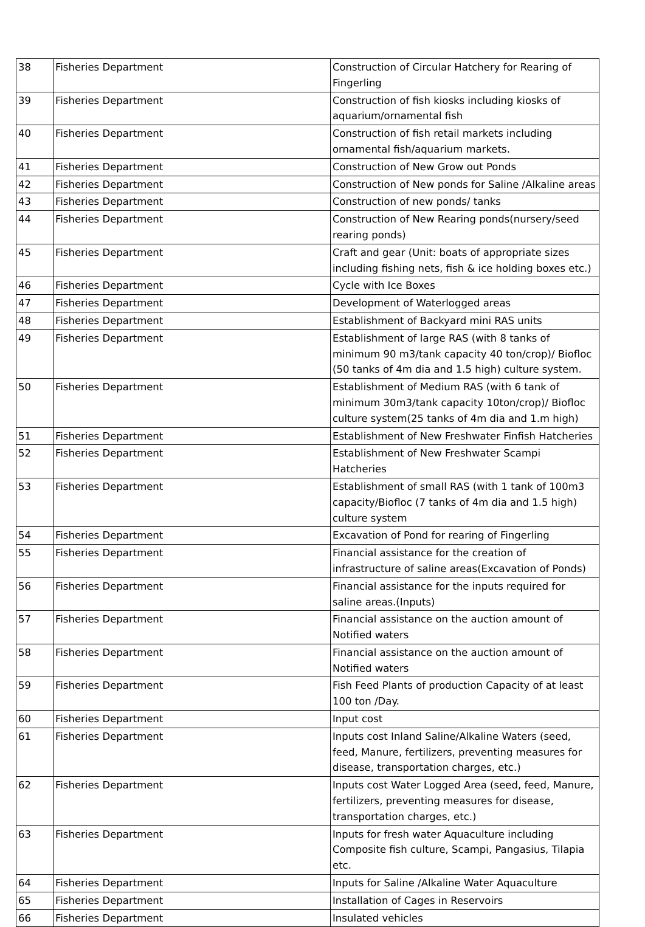| 38 | Fisheries Department | Construction of Circular Hatchery for Rearing of Fingerling |
| 39 | Fisheries Department | Construction of fish kiosks including kiosks of aquarium/ornamental fish |
| 40 | Fisheries Department | Construction of fish retail markets including ornamental fish/aquarium markets. |
| 41 | Fisheries Department | Construction of New Grow out Ponds |
| 42 | Fisheries Department | Construction of New ponds for Saline /Alkaline areas |
| 43 | Fisheries Department | Construction of new ponds/ tanks |
| 44 | Fisheries Department | Construction of New Rearing ponds(nursery/seed rearing ponds) |
| 45 | Fisheries Department | Craft and gear (Unit: boats of appropriate sizes including fishing nets, fish & ice holding boxes etc.) |
| 46 | Fisheries Department | Cycle with Ice Boxes |
| 47 | Fisheries Department | Development of Waterlogged areas |
| 48 | Fisheries Department | Establishment of Backyard mini RAS units |
| 49 | Fisheries Department | Establishment of large RAS (with 8 tanks of minimum 90 m3/tank capacity 40 ton/crop)/ Biofloc (50 tanks of 4m dia and 1.5 high) culture system. |
| 50 | Fisheries Department | Establishment of Medium RAS (with 6 tank of minimum 30m3/tank capacity 10ton/crop)/ Biofloc culture system(25 tanks of 4m dia and 1.m high) |
| 51 | Fisheries Department | Establishment of New Freshwater Finfish Hatcheries |
| 52 | Fisheries Department | Establishment of New Freshwater Scampi Hatcheries |
| 53 | Fisheries Department | Establishment of small RAS (with 1 tank of 100m3 capacity/Biofloc (7 tanks of 4m dia and 1.5 high) culture system |
| 54 | Fisheries Department | Excavation of Pond for rearing of Fingerling |
| 55 | Fisheries Department | Financial assistance for the creation of infrastructure of saline areas(Excavation of Ponds) |
| 56 | Fisheries Department | Financial assistance for the inputs required for saline areas.(Inputs) |
| 57 | Fisheries Department | Financial assistance on the auction amount of Notified waters |
| 58 | Fisheries Department | Financial assistance on the auction amount of Notified waters |
| 59 | Fisheries Department | Fish Feed Plants of production Capacity of at least 100 ton /Day. |
| 60 | Fisheries Department | Input cost |
| 61 | Fisheries Department | Inputs cost Inland Saline/Alkaline Waters (seed, feed, Manure, fertilizers, preventing measures for disease, transportation charges, etc.) |
| 62 | Fisheries Department | Inputs cost Water Logged Area (seed, feed, Manure, fertilizers, preventing measures for disease, transportation charges, etc.) |
| 63 | Fisheries Department | Inputs for fresh water Aquaculture including Composite fish culture, Scampi, Pangasius, Tilapia etc. |
| 64 | Fisheries Department | Inputs for Saline /Alkaline Water Aquaculture |
| 65 | Fisheries Department | Installation of Cages in Reservoirs |
| 66 | Fisheries Department | Insulated vehicles |